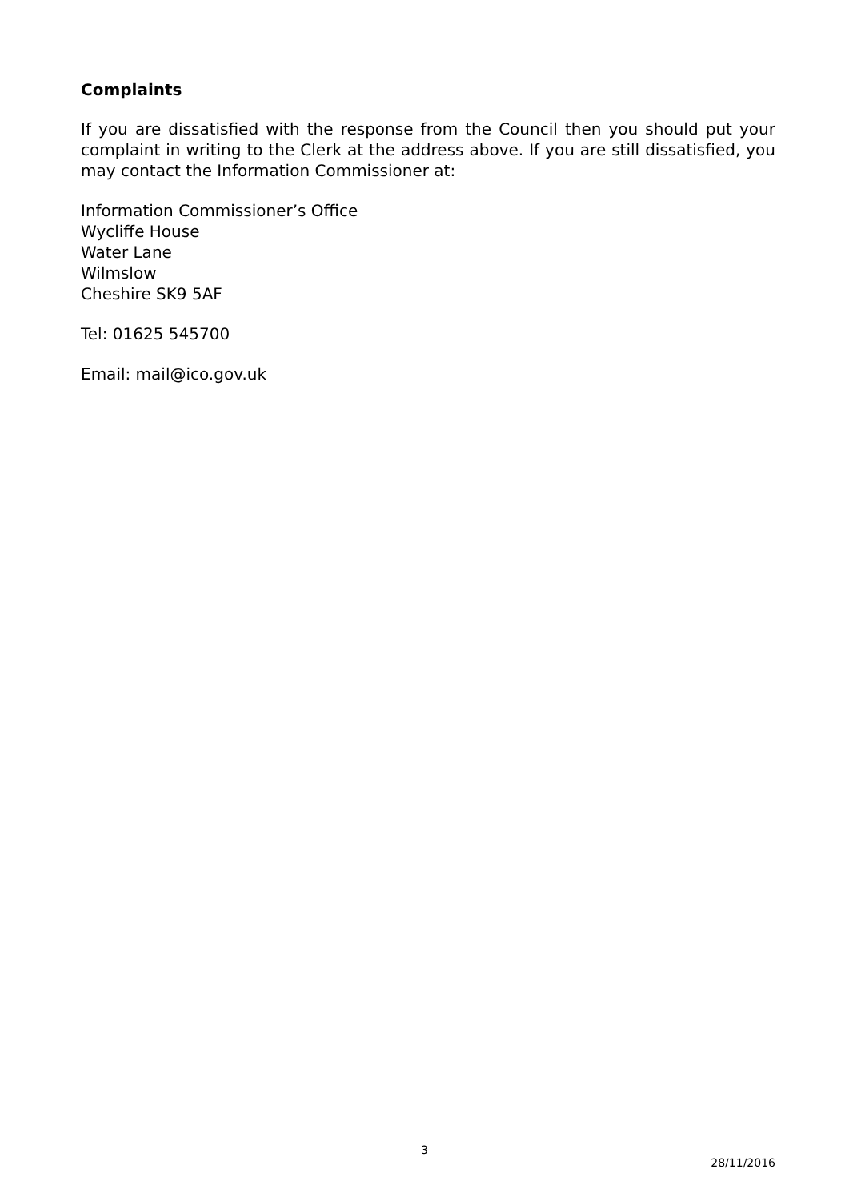Complaints
If you are dissatisfied with the response from the Council then you should put your complaint in writing to the Clerk at the address above. If you are still dissatisfied, you may contact the Information Commissioner at:
Information Commissioner’s Office
Wycliffe House
Water Lane
Wilmslow
Cheshire SK9 5AF
Tel: 01625 545700
Email: mail@ico.gov.uk
3
28/11/2016